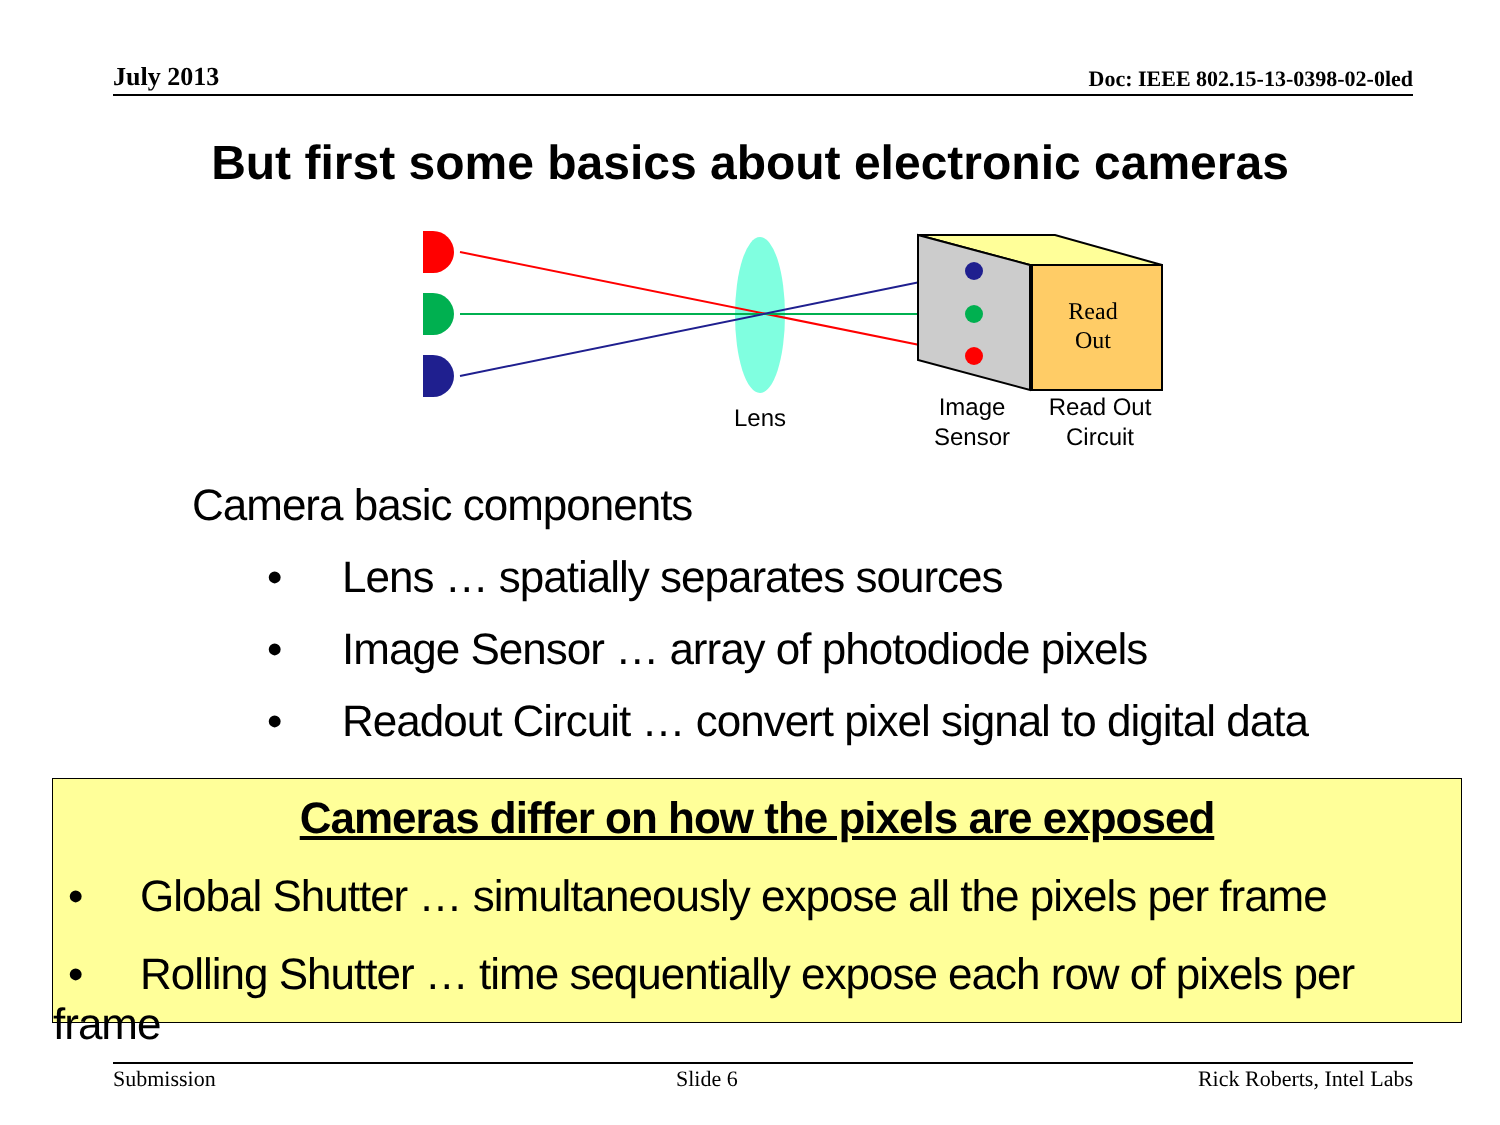July 2013 Doc: IEEE 802.15-13-0398-02-0led
But first some basics about electronic cameras
Read
Out
Lens
Image
Sensor
Read Out
Circuit
Camera basic components
• Lens … spatially separates sources
• Image Sensor … array of photodiode pixels
• Readout Circuit … convert pixel signal to digital data
Cameras differ on how the pixels are exposed
• Global Shutter … simultaneously expose all the pixels per frame
• Rolling Shutter … time sequentially expose each row of pixels per frame
Submission Slide 6 Rick Roberts, Intel Labs